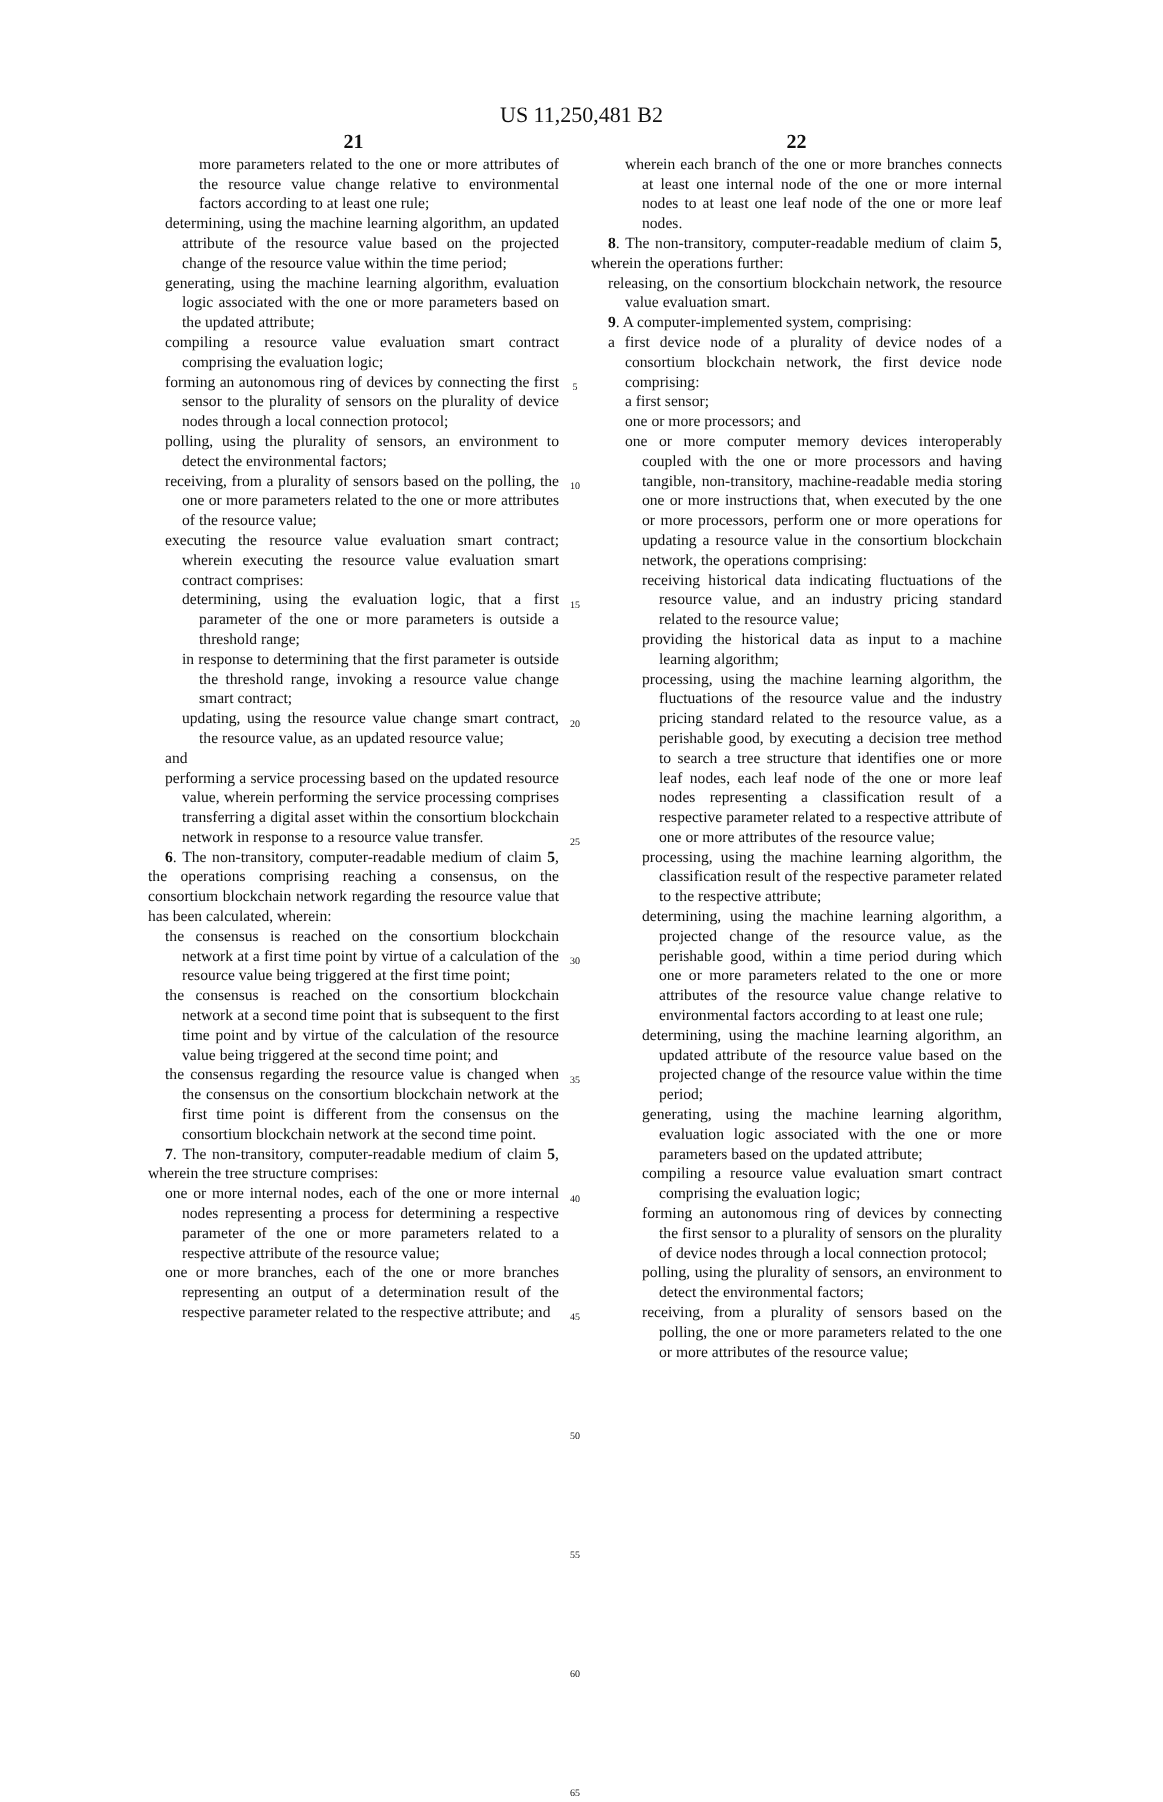US 11,250,481 B2
21
more parameters related to the one or more attributes of the resource value change relative to environmental factors according to at least one rule;
determining, using the machine learning algorithm, an updated attribute of the resource value based on the projected change of the resource value within the time period;
generating, using the machine learning algorithm, evaluation logic associated with the one or more parameters based on the updated attribute;
compiling a resource value evaluation smart contract comprising the evaluation logic;
forming an autonomous ring of devices by connecting the first sensor to the plurality of sensors on the plurality of device nodes through a local connection protocol;
polling, using the plurality of sensors, an environment to detect the environmental factors;
receiving, from a plurality of sensors based on the polling, the one or more parameters related to the one or more attributes of the resource value;
executing the resource value evaluation smart contract; wherein executing the resource value evaluation smart contract comprises:
determining, using the evaluation logic, that a first parameter of the one or more parameters is outside a threshold range;
in response to determining that the first parameter is outside the threshold range, invoking a resource value change smart contract;
updating, using the resource value change smart contract, the resource value, as an updated resource value;
and
performing a service processing based on the updated resource value, wherein performing the service processing comprises transferring a digital asset within the consortium blockchain network in response to a resource value transfer.
6. The non-transitory, computer-readable medium of claim 5, the operations comprising reaching a consensus, on the consortium blockchain network regarding the resource value that has been calculated, wherein:
the consensus is reached on the consortium blockchain network at a first time point by virtue of a calculation of the resource value being triggered at the first time point;
the consensus is reached on the consortium blockchain network at a second time point that is subsequent to the first time point and by virtue of the calculation of the resource value being triggered at the second time point; and
the consensus regarding the resource value is changed when the consensus on the consortium blockchain network at the first time point is different from the consensus on the consortium blockchain network at the second time point.
7. The non-transitory, computer-readable medium of claim 5, wherein the tree structure comprises:
one or more internal nodes, each of the one or more internal nodes representing a process for determining a respective parameter of the one or more parameters related to a respective attribute of the resource value;
one or more branches, each of the one or more branches representing an output of a determination result of the respective parameter related to the respective attribute; and
5
10
15
20
25
30
35
40
45
50
55
60
65
22
wherein each branch of the one or more branches connects at least one internal node of the one or more internal nodes to at least one leaf node of the one or more leaf nodes.
8. The non-transitory, computer-readable medium of claim 5, wherein the operations further:
releasing, on the consortium blockchain network, the resource value evaluation smart.
9. A computer-implemented system, comprising:
a first device node of a plurality of device nodes of a consortium blockchain network, the first device node comprising:
a first sensor;
one or more processors; and
one or more computer memory devices interoperably coupled with the one or more processors and having tangible, non-transitory, machine-readable media storing one or more instructions that, when executed by the one or more processors, perform one or more operations for updating a resource value in the consortium blockchain network, the operations comprising:
receiving historical data indicating fluctuations of the resource value, and an industry pricing standard related to the resource value;
providing the historical data as input to a machine learning algorithm;
processing, using the machine learning algorithm, the fluctuations of the resource value and the industry pricing standard related to the resource value, as a perishable good, by executing a decision tree method to search a tree structure that identifies one or more leaf nodes, each leaf node of the one or more leaf nodes representing a classification result of a respective parameter related to a respective attribute of one or more attributes of the resource value;
processing, using the machine learning algorithm, the classification result of the respective parameter related to the respective attribute;
determining, using the machine learning algorithm, a projected change of the resource value, as the perishable good, within a time period during which one or more parameters related to the one or more attributes of the resource value change relative to environmental factors according to at least one rule;
determining, using the machine learning algorithm, an updated attribute of the resource value based on the projected change of the resource value within the time period;
generating, using the machine learning algorithm, evaluation logic associated with the one or more parameters based on the updated attribute;
compiling a resource value evaluation smart contract comprising the evaluation logic;
forming an autonomous ring of devices by connecting the first sensor to a plurality of sensors on the plurality of device nodes through a local connection protocol;
polling, using the plurality of sensors, an environment to detect the environmental factors;
receiving, from a plurality of sensors based on the polling, the one or more parameters related to the one or more attributes of the resource value;